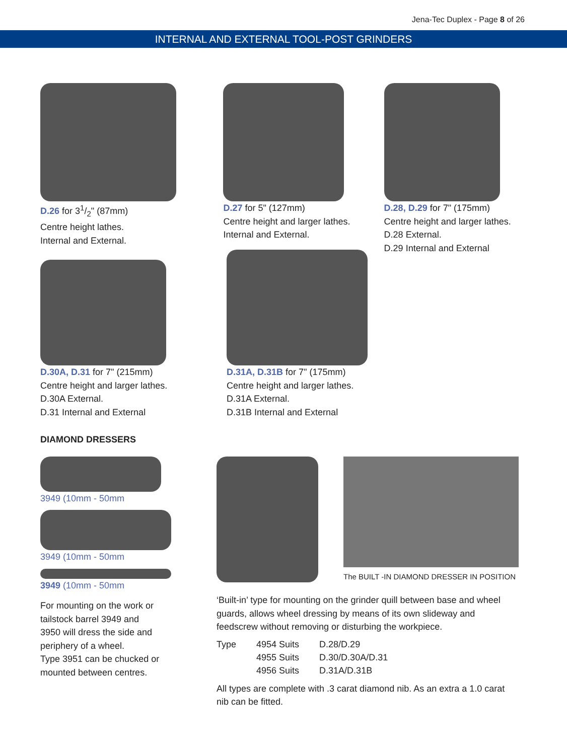Jena-Tec Duplex - Page 8 of 26
INTERNAL AND EXTERNAL TOOL-POST GRINDERS
D.26 for 31/2" (87mm)
Centre height lathes.
Internal and External.
D.27 for 5" (127mm)
Centre height and larger lathes.
Internal and External.
D.28, D.29 for 7" (175mm)
Centre height and larger lathes.
D.28 External.
D.29 Internal and External
D.30A, D.31 for 7" (215mm)
Centre height and larger lathes.
D.30A External.
D.31 Internal and External
D.31A, D.31B for 7" (175mm)
Centre height and larger lathes.
D.31A External.
D.31B Internal and External
DIAMOND DRESSERS
3949 (10mm - 50mm
3949 (10mm - 50mm
3949 (10mm - 50mm
For mounting on the work or
tailstock barrel 3949 and
3950 will dress the side and
periphery of a wheel.
Type 3951 can be chucked or
mounted between centres.
The BUILT -IN DIAMOND DRESSER IN POSITION
‘Built-in’ type for mounting on the grinder quill between base and wheel guards, allows wheel dressing by means of its own slideway and feedscrew without removing or disturbing the workpiece.
| Type | 4954 Suits | D.28/D.29 |
| | 4955 Suits | D.30/D.30A/D.31 |
| | 4956 Suits | D.31A/D.31B |
All types are complete with .3 carat diamond nib. As an extra a 1.0 carat nib can be fitted.